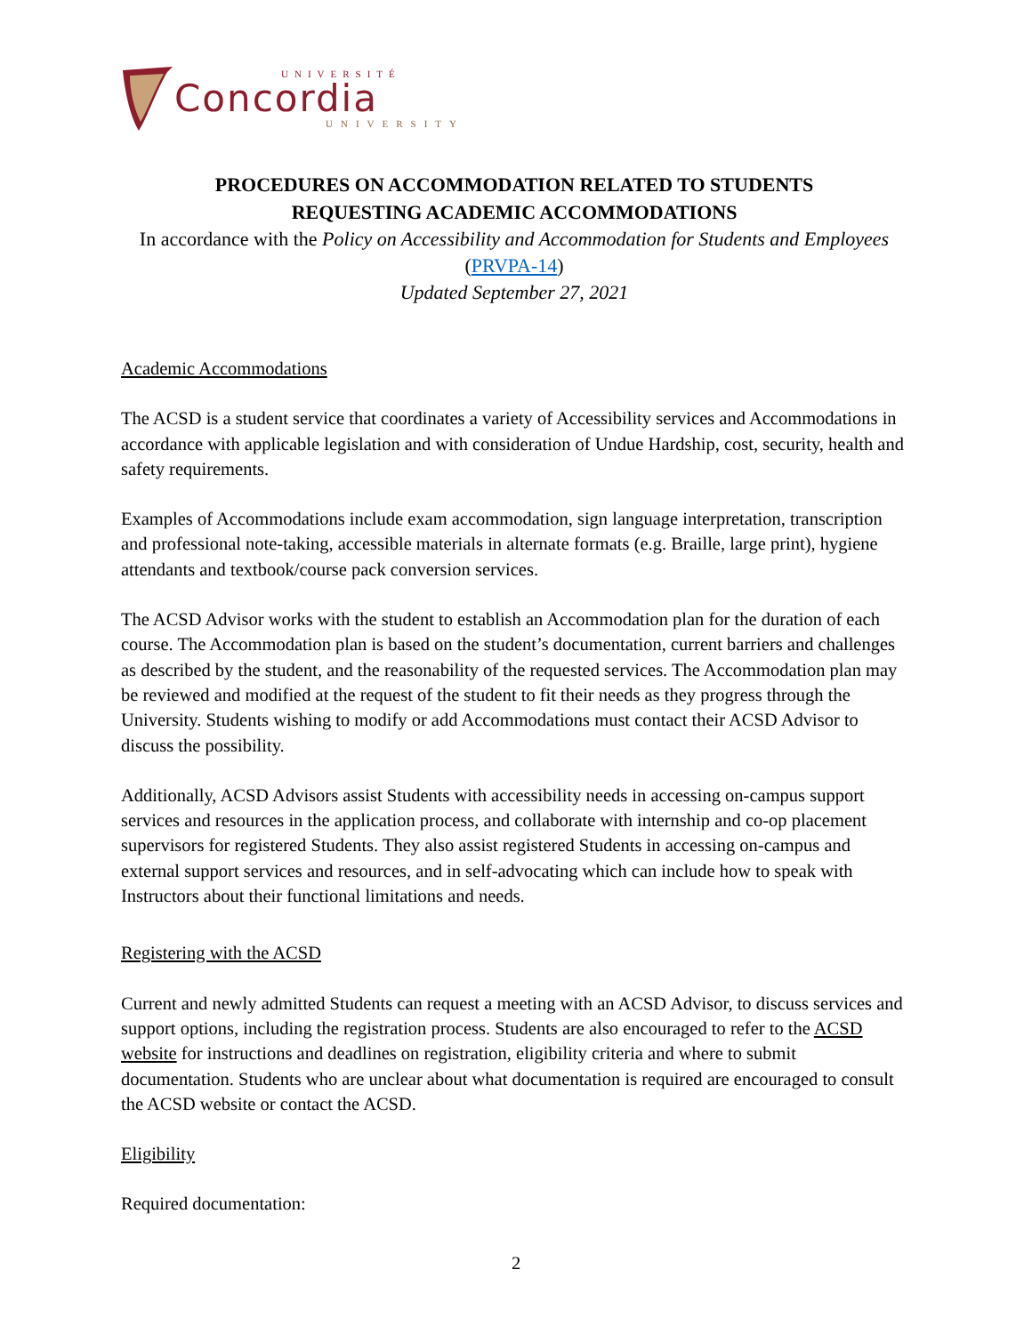UNIVERSITÉ
Concordia
UNIVERSITY
PROCEDURES ON ACCOMMODATION RELATED TO STUDENTS
REQUESTING ACADEMIC ACCOMMODATIONS
In accordance with the Policy on Accessibility and Accommodation for Students and Employees (PRVPA-14)
Updated September 27, 2021
Academic Accommodations
The ACSD is a student service that coordinates a variety of Accessibility services and Accommodations in accordance with applicable legislation and with consideration of Undue Hardship, cost, security, health and safety requirements.
Examples of Accommodations include exam accommodation, sign language interpretation, transcription and professional note-taking, accessible materials in alternate formats (e.g. Braille, large print), hygiene attendants and textbook/course pack conversion services.
The ACSD Advisor works with the student to establish an Accommodation plan for the duration of each course. The Accommodation plan is based on the student’s documentation, current barriers and challenges as described by the student, and the reasonability of the requested services. The Accommodation plan may be reviewed and modified at the request of the student to fit their needs as they progress through the University. Students wishing to modify or add Accommodations must contact their ACSD Advisor to discuss the possibility.
Additionally, ACSD Advisors assist Students with accessibility needs in accessing on-campus support services and resources in the application process, and collaborate with internship and co-op placement supervisors for registered Students. They also assist registered Students in accessing on-campus and external support services and resources, and in self-advocating which can include how to speak with Instructors about their functional limitations and needs.
Registering with the ACSD
Current and newly admitted Students can request a meeting with an ACSD Advisor, to discuss services and support options, including the registration process. Students are also encouraged to refer to the ACSD website for instructions and deadlines on registration, eligibility criteria and where to submit documentation. Students who are unclear about what documentation is required are encouraged to consult the ACSD website or contact the ACSD.
Eligibility
Required documentation:
2